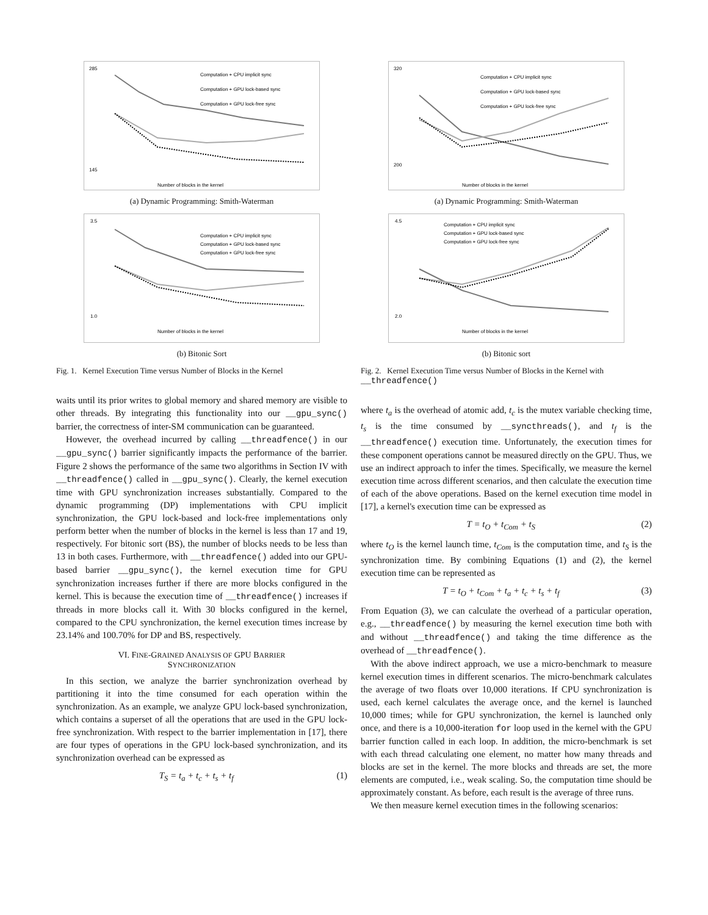285
145
Computation + CPU implicit sync
Computation + GPU lock-based sync
Computation + GPU lock-free sync
Number of blocks in the kernel
(a) Dynamic Programming: Smith-Waterman
3.5
1.0
Computation + CPU implicit sync
Computation + GPU lock-based sync
Computation + GPU lock-free sync
Number of blocks in the kernel
(b) Bitonic Sort
Fig. 1. Kernel Execution Time versus Number of Blocks in the Kernel
waits until its prior writes to global memory and shared memory are visible to other threads. By integrating this functionality into our __gpu_sync() barrier, the correctness of inter-SM communication can be guaranteed.
However, the overhead incurred by calling __threadfence() in our __gpu_sync() barrier significantly impacts the performance of the barrier. Figure 2 shows the performance of the same two algorithms in Section IV with __threadfence() called in __gpu_sync(). Clearly, the kernel execution time with GPU synchronization increases substantially. Compared to the dynamic programming (DP) implementations with CPU implicit synchronization, the GPU lock-based and lock-free implementations only perform better when the number of blocks in the kernel is less than 17 and 19, respectively. For bitonic sort (BS), the number of blocks needs to be less than 13 in both cases. Furthermore, with __threadfence() added into our GPU-based barrier __gpu_sync(), the kernel execution time for GPU synchronization increases further if there are more blocks configured in the kernel. This is because the execution time of __threadfence() increases if threads in more blocks call it. With 30 blocks configured in the kernel, compared to the CPU synchronization, the kernel execution times increase by 23.14% and 100.70% for DP and BS, respectively.
VI. FINE-GRAINED ANALYSIS OF GPU BARRIER
SYNCHRONIZATION
In this section, we analyze the barrier synchronization overhead by partitioning it into the time consumed for each operation within the synchronization. As an example, we analyze GPU lock-based synchronization, which contains a superset of all the operations that are used in the GPU lock-free synchronization. With respect to the barrier implementation in [17], there are four types of operations in the GPU lock-based synchronization, and its synchronization overhead can be expressed as
T<sub>S</sub> = t<sub>a</sub> + t<sub>c</sub> + t<sub>s</sub> + t<sub>f</sub> (1)
320
200
Computation + CPU implicit sync
Computation + GPU lock-based sync
Computation + GPU lock-free sync
Number of blocks in the kernel
(a) Dynamic Programming: Smith-Waterman
4.5
2.0
Computation + CPU implicit sync
Computation + GPU lock-based sync
Computation + GPU lock-free sync
Number of blocks in the kernel
(b) Bitonic sort
Fig. 2. Kernel Execution Time versus Number of Blocks in the Kernel with __threadfence()
where t<sub>a</sub> is the overhead of atomic add, t<sub>c</sub> is the mutex variable checking time, t<sub>s</sub> is the time consumed by __syncthreads(), and t<sub>f</sub> is the __threadfence() execution time. Unfortunately, the execution times for these component operations cannot be measured directly on the GPU. Thus, we use an indirect approach to infer the times. Specifically, we measure the kernel execution time across different scenarios, and then calculate the execution time of each of the above operations. Based on the kernel execution time model in [17], a kernel's execution time can be expressed as
T = t<sub>O</sub> + t<sub>Com</sub> + t<sub>S</sub> (2)
where t<sub>O</sub> is the kernel launch time, t<sub>Com</sub> is the computation time, and t<sub>S</sub> is the synchronization time. By combining Equations (1) and (2), the kernel execution time can be represented as
T = t<sub>O</sub> + t<sub>Com</sub> + t<sub>a</sub> + t<sub>c</sub> + t<sub>s</sub> + t<sub>f</sub> (3)
From Equation (3), we can calculate the overhead of a particular operation, e.g., __threadfence() by measuring the kernel execution time both with and without __threadfence() and taking the time difference as the overhead of __threadfence().
With the above indirect approach, we use a micro-benchmark to measure kernel execution times in different scenarios. The micro-benchmark calculates the average of two floats over 10,000 iterations. If CPU synchronization is used, each kernel calculates the average once, and the kernel is launched 10,000 times; while for GPU synchronization, the kernel is launched only once, and there is a 10,000-iteration for loop used in the kernel with the GPU barrier function called in each loop. In addition, the micro-benchmark is set with each thread calculating one element, no matter how many threads and blocks are set in the kernel. The more blocks and threads are set, the more elements are computed, i.e., weak scaling. So, the computation time should be approximately constant. As before, each result is the average of three runs.
We then measure kernel execution times in the following scenarios: